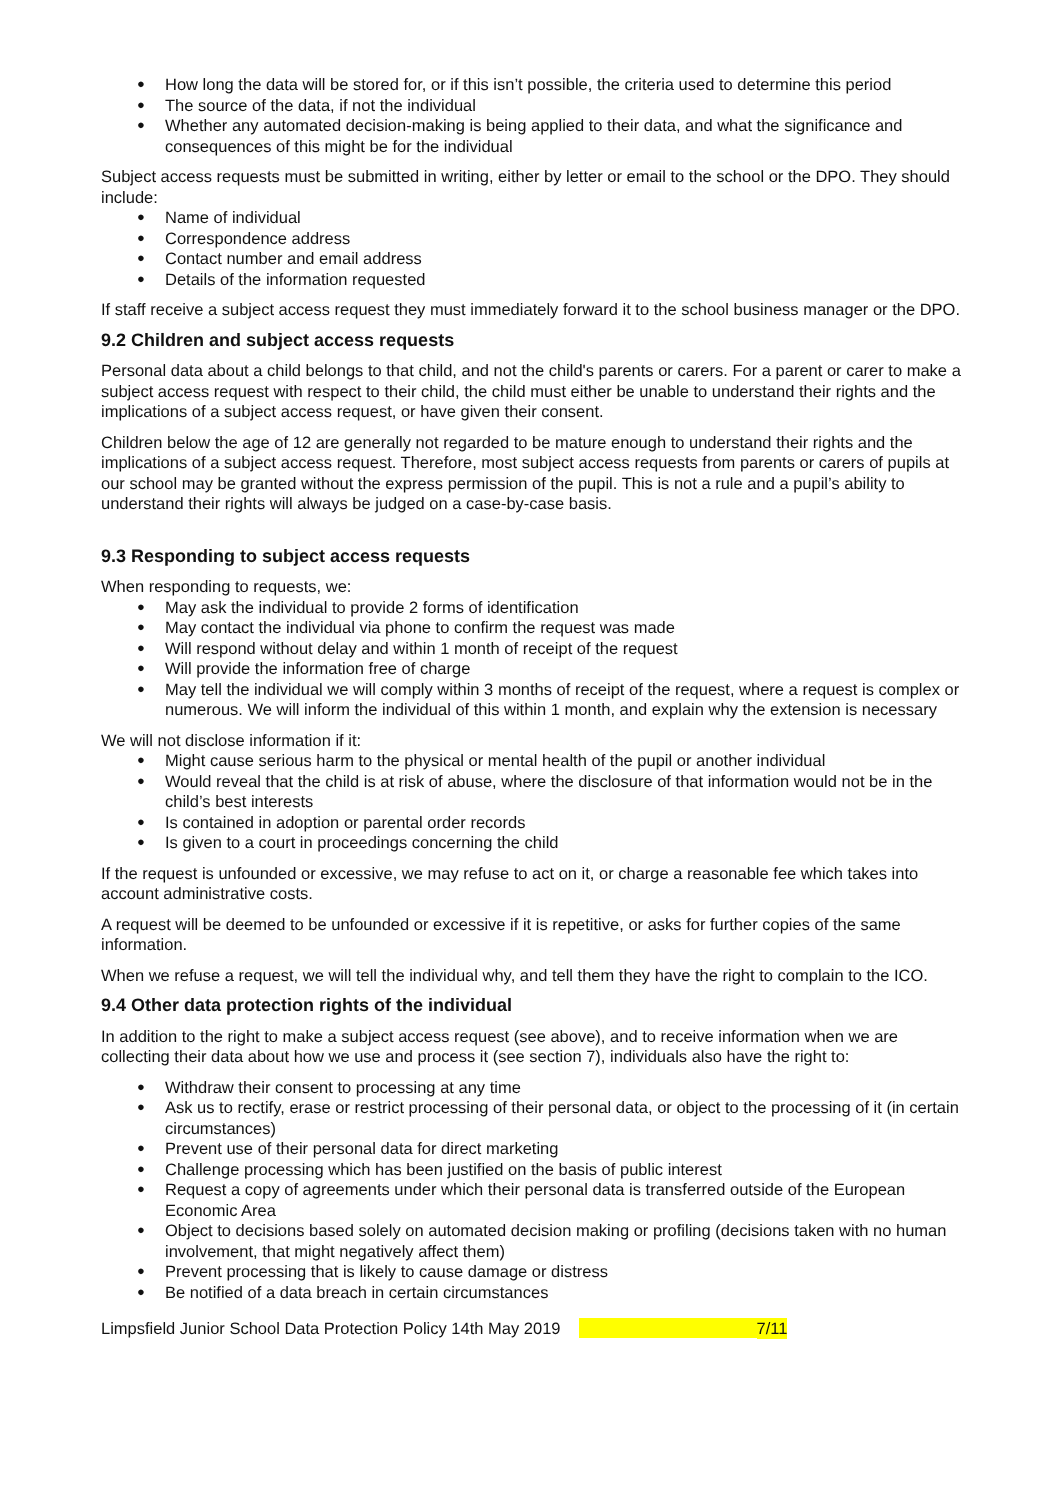How long the data will be stored for, or if this isn’t possible, the criteria used to determine this period
The source of the data, if not the individual
Whether any automated decision-making is being applied to their data, and what the significance and consequences of this might be for the individual
Subject access requests must be submitted in writing, either by letter or email to the school or the DPO. They should include:
Name of individual
Correspondence address
Contact number and email address
Details of the information requested
If staff receive a subject access request they must immediately forward it to the school business manager or the DPO.
9.2 Children and subject access requests
Personal data about a child belongs to that child, and not the child's parents or carers. For a parent or carer to make a subject access request with respect to their child, the child must either be unable to understand their rights and the implications of a subject access request, or have given their consent.
Children below the age of 12 are generally not regarded to be mature enough to understand their rights and the implications of a subject access request. Therefore, most subject access requests from parents or carers of pupils at our school may be granted without the express permission of the pupil. This is not a rule and a pupil’s ability to understand their rights will always be judged on a case-by-case basis.
9.3 Responding to subject access requests
When responding to requests, we:
May ask the individual to provide 2 forms of identification
May contact the individual via phone to confirm the request was made
Will respond without delay and within 1 month of receipt of the request
Will provide the information free of charge
May tell the individual we will comply within 3 months of receipt of the request, where a request is complex or numerous. We will inform the individual of this within 1 month, and explain why the extension is necessary
We will not disclose information if it:
Might cause serious harm to the physical or mental health of the pupil or another individual
Would reveal that the child is at risk of abuse, where the disclosure of that information would not be in the child’s best interests
Is contained in adoption or parental order records
Is given to a court in proceedings concerning the child
If the request is unfounded or excessive, we may refuse to act on it, or charge a reasonable fee which takes into account administrative costs.
A request will be deemed to be unfounded or excessive if it is repetitive, or asks for further copies of the same information.
When we refuse a request, we will tell the individual why, and tell them they have the right to complain to the ICO.
9.4 Other data protection rights of the individual
In addition to the right to make a subject access request (see above), and to receive information when we are collecting their data about how we use and process it (see section 7), individuals also have the right to:
Withdraw their consent to processing at any time
Ask us to rectify, erase or restrict processing of their personal data, or object to the processing of it (in certain circumstances)
Prevent use of their personal data for direct marketing
Challenge processing which has been justified on the basis of public interest
Request a copy of agreements under which their personal data is transferred outside of the European Economic Area
Object to decisions based solely on automated decision making or profiling (decisions taken with no human involvement, that might negatively affect them)
Prevent processing that is likely to cause damage or distress
Be notified of a data breach in certain circumstances
Limpsfield Junior School Data Protection Policy 14th May 2019 7/11